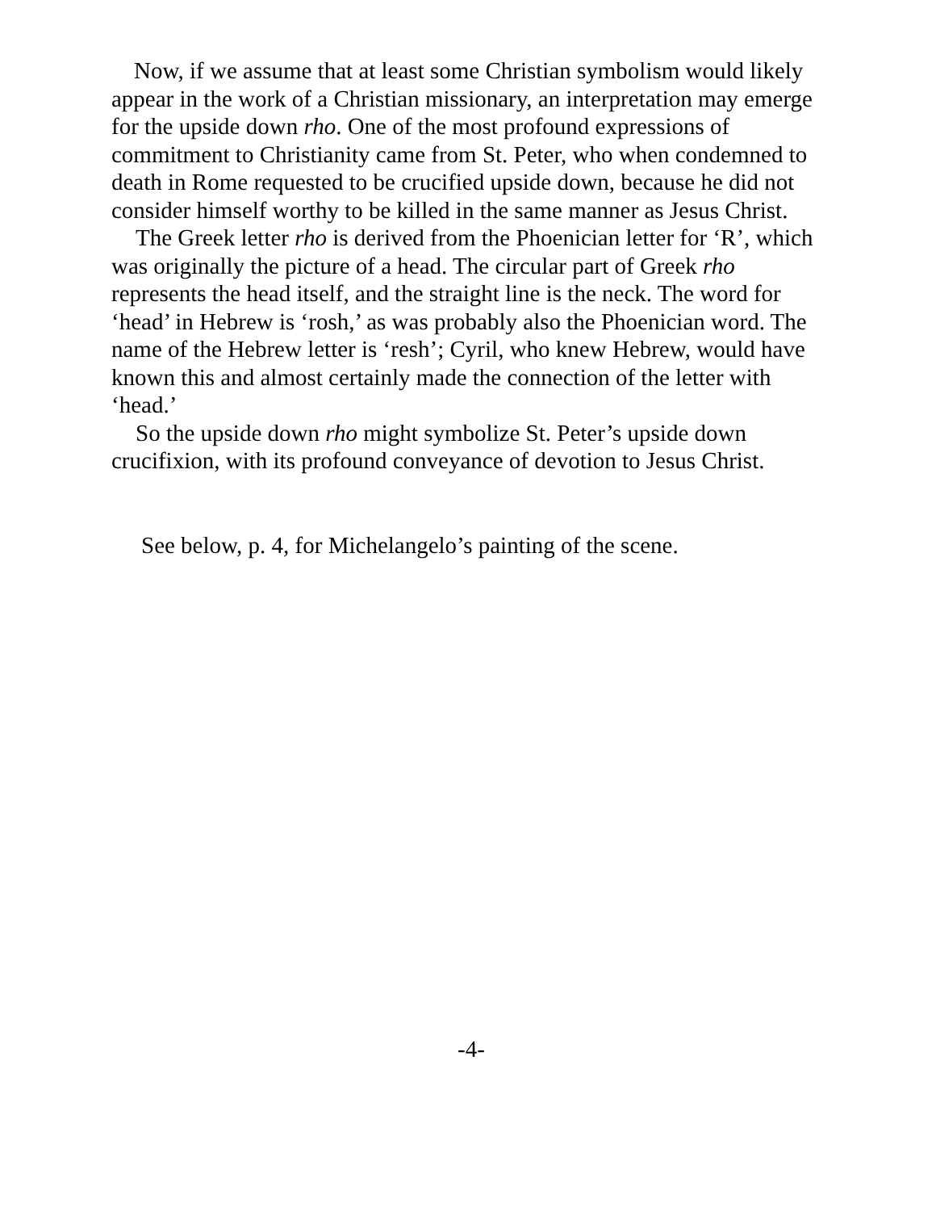Now, if we assume that at least some Christian symbolism would likely appear in the work of a Christian missionary, an interpretation may emerge for the upside down rho. One of the most profound expressions of commitment to Christianity came from St. Peter, who when condemned to death in Rome requested to be crucified upside down, because he did not consider himself worthy to be killed in the same manner as Jesus Christ.
The Greek letter rho is derived from the Phoenician letter for ‘R’, which was originally the picture of a head. The circular part of Greek rho represents the head itself, and the straight line is the neck. The word for ‘head’ in Hebrew is ‘rosh,’ as was probably also the Phoenician word. The name of the Hebrew letter is ‘resh’; Cyril, who knew Hebrew, would have known this and almost certainly made the connection of the letter with ‘head.’
So the upside down rho might symbolize St. Peter’s upside down crucifixion, with its profound conveyance of devotion to Jesus Christ.
See below, p. 4, for Michelangelo’s painting of the scene.
-4-